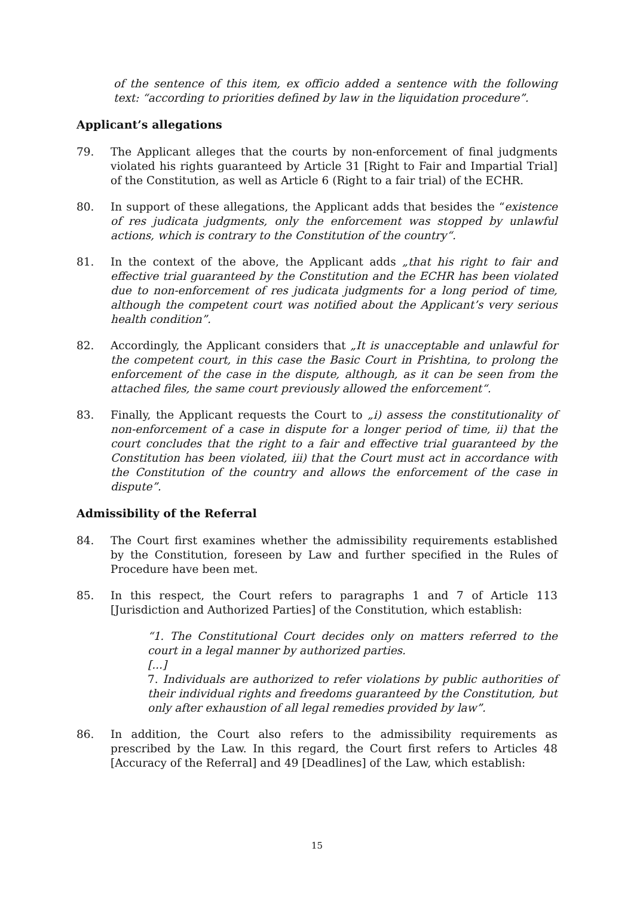of the sentence of this item, ex officio added a sentence with the following text: “according to priorities defined by law in the liquidation procedure”.
Applicant’s allegations
79. The Applicant alleges that the courts by non-enforcement of final judgments violated his rights guaranteed by Article 31 [Right to Fair and Impartial Trial] of the Constitution, as well as Article 6 (Right to a fair trial) of the ECHR.
80. In support of these allegations, the Applicant adds that besides the “existence of res judicata judgments, only the enforcement was stopped by unlawful actions, which is contrary to the Constitution of the country“.
81. In the context of the above, the Applicant adds „that his right to fair and effective trial guaranteed by the Constitution and the ECHR has been violated due to non-enforcement of res judicata judgments for a long period of time, although the competent court was notified about the Applicant’s very serious health condition”.
82. Accordingly, the Applicant considers that „It is unacceptable and unlawful for the competent court, in this case the Basic Court in Prishtina, to prolong the enforcement of the case in the dispute, although, as it can be seen from the attached files, the same court previously allowed the enforcement“.
83. Finally, the Applicant requests the Court to „i) assess the constitutionality of non-enforcement of a case in dispute for a longer period of time, ii) that the court concludes that the right to a fair and effective trial guaranteed by the Constitution has been violated, iii) that the Court must act in accordance with the Constitution of the country and allows the enforcement of the case in dispute”.
Admissibility of the Referral
84. The Court first examines whether the admissibility requirements established by the Constitution, foreseen by Law and further specified in the Rules of Procedure have been met.
85. In this respect, the Court refers to paragraphs 1 and 7 of Article 113 [Jurisdiction and Authorized Parties] of the Constitution, which establish:
“1. The Constitutional Court decides only on matters referred to the court in a legal manner by authorized parties.
[...]
7. Individuals are authorized to refer violations by public authorities of their individual rights and freedoms guaranteed by the Constitution, but only after exhaustion of all legal remedies provided by law”.
86. In addition, the Court also refers to the admissibility requirements as prescribed by the Law. In this regard, the Court first refers to Articles 48 [Accuracy of the Referral] and 49 [Deadlines] of the Law, which establish:
15